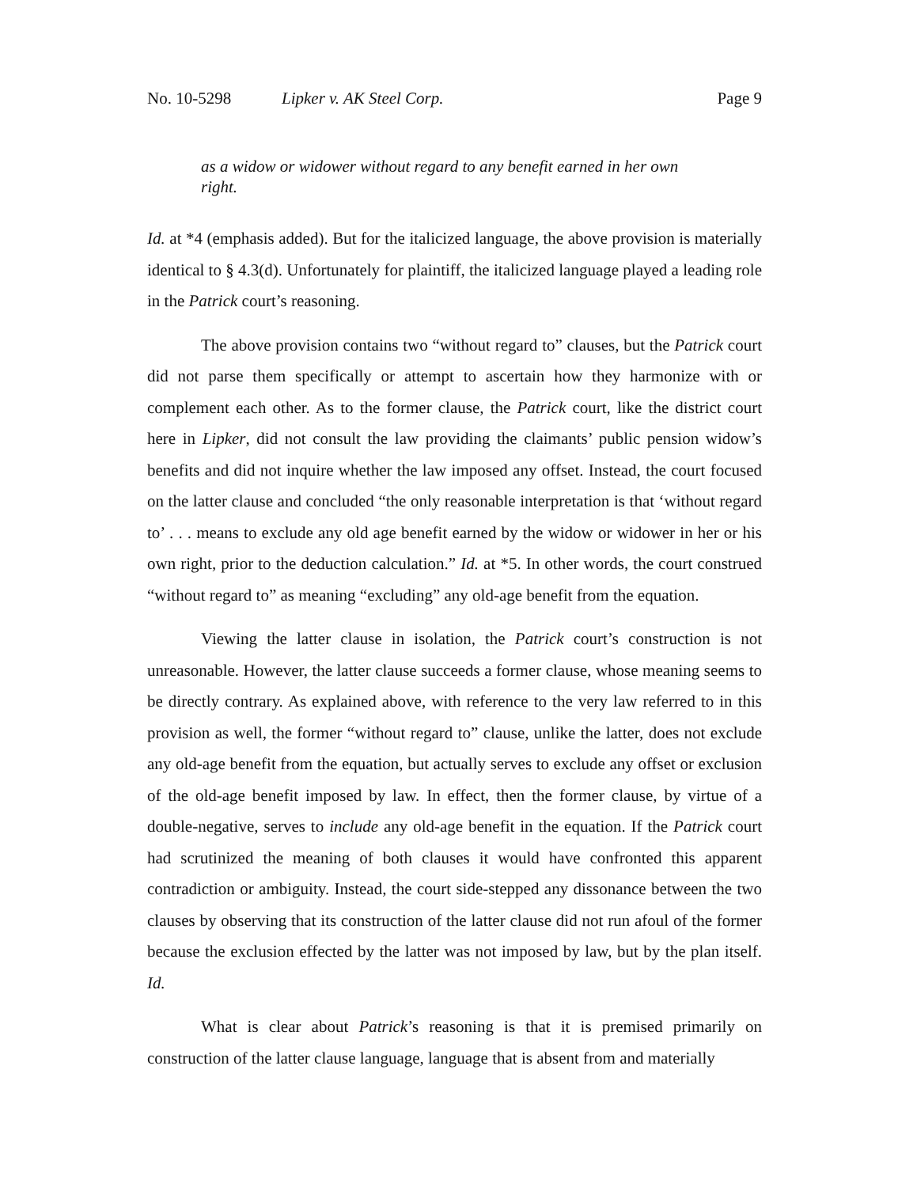No. 10-5298 Lipker v. AK Steel Corp. Page 9
as a widow or widower without regard to any benefit earned in her own right.
Id. at *4 (emphasis added). But for the italicized language, the above provision is materially identical to § 4.3(d). Unfortunately for plaintiff, the italicized language played a leading role in the Patrick court’s reasoning.
The above provision contains two “without regard to” clauses, but the Patrick court did not parse them specifically or attempt to ascertain how they harmonize with or complement each other. As to the former clause, the Patrick court, like the district court here in Lipker, did not consult the law providing the claimants’ public pension widow’s benefits and did not inquire whether the law imposed any offset. Instead, the court focused on the latter clause and concluded “the only reasonable interpretation is that ‘without regard to’ . . . means to exclude any old age benefit earned by the widow or widower in her or his own right, prior to the deduction calculation.” Id. at *5. In other words, the court construed “without regard to” as meaning “excluding” any old-age benefit from the equation.
Viewing the latter clause in isolation, the Patrick court’s construction is not unreasonable. However, the latter clause succeeds a former clause, whose meaning seems to be directly contrary. As explained above, with reference to the very law referred to in this provision as well, the former “without regard to” clause, unlike the latter, does not exclude any old-age benefit from the equation, but actually serves to exclude any offset or exclusion of the old-age benefit imposed by law. In effect, then the former clause, by virtue of a double-negative, serves to include any old-age benefit in the equation. If the Patrick court had scrutinized the meaning of both clauses it would have confronted this apparent contradiction or ambiguity. Instead, the court side-stepped any dissonance between the two clauses by observing that its construction of the latter clause did not run afoul of the former because the exclusion effected by the latter was not imposed by law, but by the plan itself. Id.
What is clear about Patrick’s reasoning is that it is premised primarily on construction of the latter clause language, language that is absent from and materially